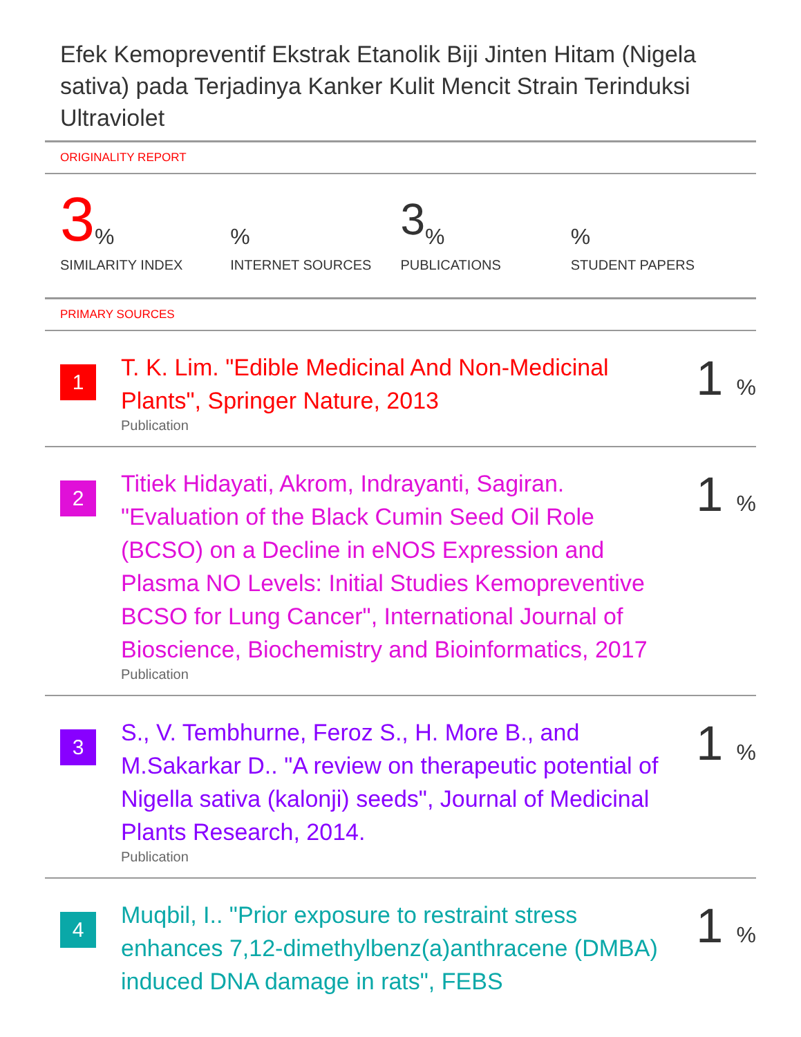Efek Kemopreventif Ekstrak Etanolik Biji Jinten Hitam (Nigela sativa) pada Terjadinya Kanker Kulit Mencit Strain Terinduksi Ultraviolet
ORIGINALITY REPORT
3%
SIMILARITY INDEX
%
INTERNET SOURCES
3%
PUBLICATIONS
%
STUDENT PAPERS
PRIMARY SOURCES
1
T. K. Lim. "Edible Medicinal And Non-Medicinal Plants", Springer Nature, 2013
Publication
1 %
2
Titiek Hidayati, Akrom, Indrayanti, Sagiran. "Evaluation of the Black Cumin Seed Oil Role (BCSO) on a Decline in eNOS Expression and Plasma NO Levels: Initial Studies Kemopreventive BCSO for Lung Cancer", International Journal of Bioscience, Biochemistry and Bioinformatics, 2017
Publication
1 %
3
S., V. Tembhurne, Feroz S., H. More B., and M.Sakarkar D.. "A review on therapeutic potential of Nigella sativa (kalonji) seeds", Journal of Medicinal Plants Research, 2014.
Publication
1 %
4
Muqbil, I.. "Prior exposure to restraint stress enhances 7,12-dimethylbenz(a)anthracene (DMBA) induced DNA damage in rats", FEBS
1 %